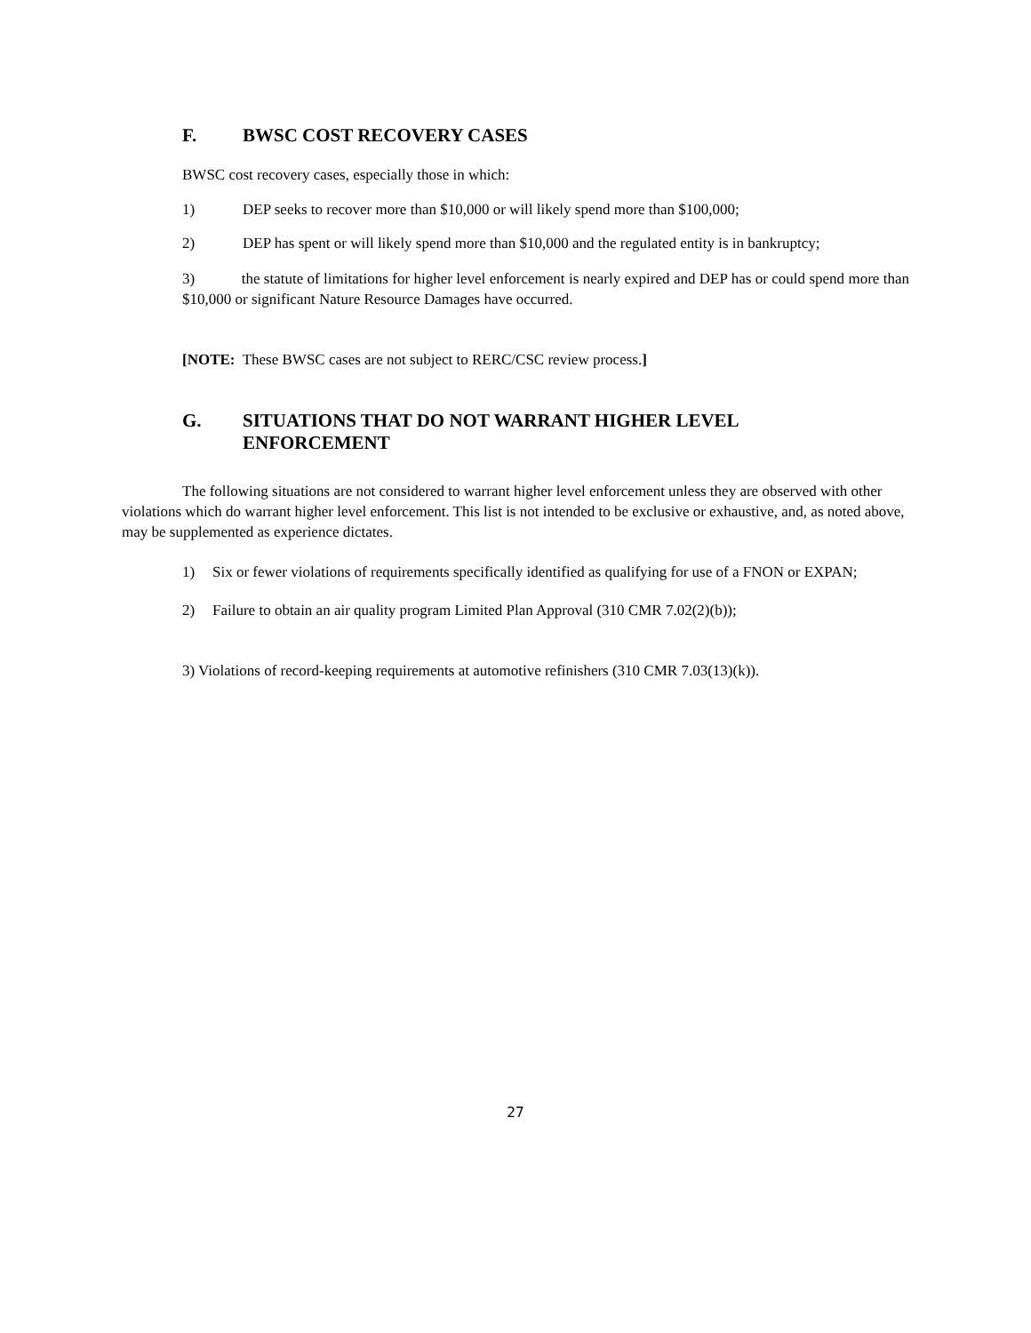F. BWSC COST RECOVERY CASES
BWSC cost recovery cases, especially those in which:
1) DEP seeks to recover more than $10,000 or will likely spend more than $100,000;
2) DEP has spent or will likely spend more than $10,000 and the regulated entity is in bankruptcy;
3) the statute of limitations for higher level enforcement is nearly expired and DEP has or could spend more than $10,000 or significant Nature Resource Damages have occurred.
[NOTE: These BWSC cases are not subject to RERC/CSC review process.]
G. SITUATIONS THAT DO NOT WARRANT HIGHER LEVEL
ENFORCEMENT
The following situations are not considered to warrant higher level enforcement unless they are observed with other violations which do warrant higher level enforcement. This list is not intended to be exclusive or exhaustive, and, as noted above, may be supplemented as experience dictates.
1) Six or fewer violations of requirements specifically identified as qualifying for use of a FNON or EXPAN;
2) Failure to obtain an air quality program Limited Plan Approval (310 CMR 7.02(2)(b));
3) Violations of record-keeping requirements at automotive refinishers (310 CMR 7.03(13)(k)).
27